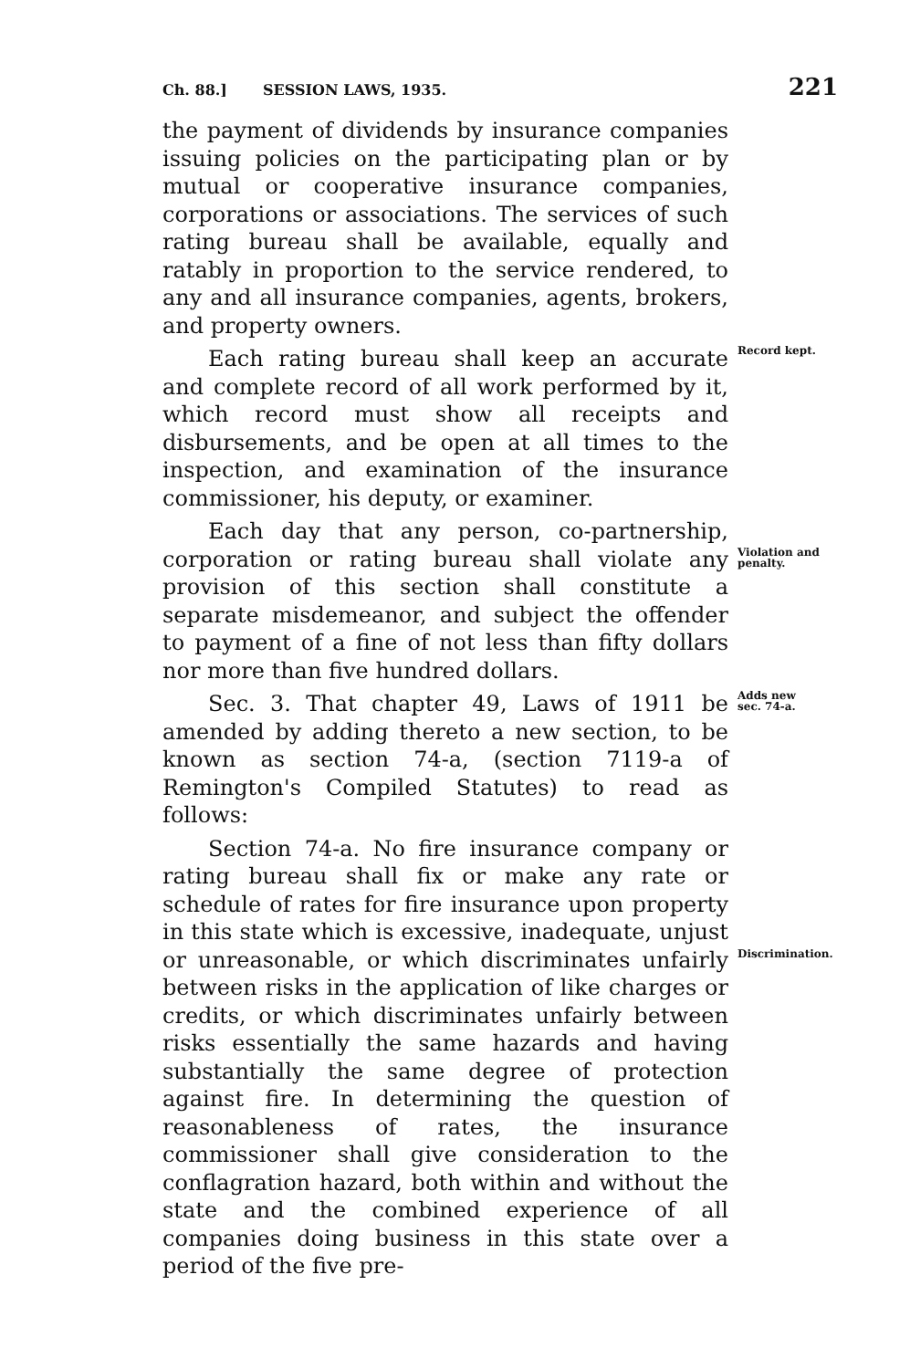Ch. 88.] SESSION LAWS, 1935. 221
the payment of dividends by insurance companies issuing policies on the participating plan or by mutual or cooperative insurance companies, corporations or associations. The services of such rating bureau shall be available, equally and ratably in proportion to the service rendered, to any and all insurance companies, agents, brokers, and property owners.
Each rating bureau shall keep an accurate and complete record of all work performed by it, which record must show all receipts and disbursements, and be open at all times to the inspection, and examination of the insurance commissioner, his deputy, or examiner.
Record kept.
Each day that any person, co-partnership, corporation or rating bureau shall violate any provision of this section shall constitute a separate misdemeanor, and subject the offender to payment of a fine of not less than fifty dollars nor more than five hundred dollars.
Violation and penalty.
Sec. 3. That chapter 49, Laws of 1911 be amended by adding thereto a new section, to be known as section 74-a, (section 7119-a of Remington's Compiled Statutes) to read as follows:
Adds new sec. 74-a.
Section 74-a. No fire insurance company or rating bureau shall fix or make any rate or schedule of rates for fire insurance upon property in this state which is excessive, inadequate, unjust or unreasonable, or which discriminates unfairly between risks in the application of like charges or credits, or which discriminates unfairly between risks essentially the same hazards and having substantially the same degree of protection against fire. In determining the question of reasonableness of rates, the insurance commissioner shall give consideration to the conflagration hazard, both within and without the state and the combined experience of all companies doing business in this state over a period of the five pre-
Discrimination.